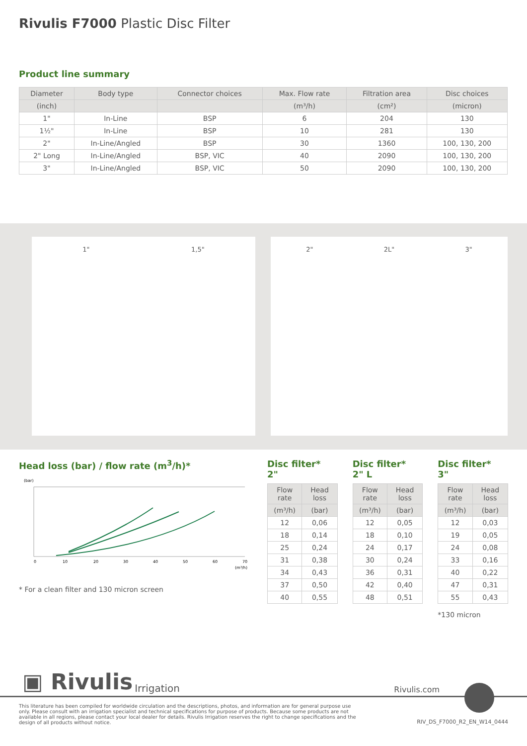Rivulis F7000 Plastic Disc Filter
Product line summary
| Diameter | Body type | Connector choices | Max. Flow rate | Filtration area | Disc choices |
| --- | --- | --- | --- | --- | --- |
| (inch) | | | (m³/h) | (cm²) | (micron) |
| 1" | In-Line | BSP | 6 | 204 | 130 |
| 1½" | In-Line | BSP | 10 | 281 | 130 |
| 2" | In-Line/Angled | BSP | 30 | 1360 | 100, 130, 200 |
| 2" Long | In-Line/Angled | BSP, VIC | 40 | 2090 | 100, 130, 200 |
| 3" | In-Line/Angled | BSP, VIC | 50 | 2090 | 100, 130, 200 |
1" 1,5" 2" 2L" 3"
Head loss (bar) / flow rate (m<sup>3</sup>/h)*
(bar)
0
10
20
30
40
50
60
70
(m³/h)
* For a clean filter and 130 micron screen
Disc filter*
2"
| Flow rate | Head loss |
| --- | --- |
| (m³/h) | (bar) |
| 12 | 0,06 |
| 18 | 0,14 |
| 25 | 0,24 |
| 31 | 0,38 |
| 34 | 0,43 |
| 37 | 0,50 |
| 40 | 0,55 |
Disc filter*
2" L
| Flow rate | Head loss |
| --- | --- |
| (m³/h) | (bar) |
| 12 | 0,05 |
| 18 | 0,10 |
| 24 | 0,17 |
| 30 | 0,24 |
| 36 | 0,31 |
| 42 | 0,40 |
| 48 | 0,51 |
Disc filter*
3"
| Flow rate | Head loss |
| --- | --- |
| (m³/h) | (bar) |
| 12 | 0,03 |
| 19 | 0,05 |
| 24 | 0,08 |
| 33 | 0,16 |
| 40 | 0,22 |
| 47 | 0,31 |
| 55 | 0,43 |
*130 micron
▣ Rivulis Irrigation Rivulis.com
This literature has been compiled for worldwide circulation and the descriptions, photos, and information are for general purpose use only. Please consult with an irrigation specialist and technical specifications for purpose of products. Because some products are not available in all regions, please contact your local dealer for details. Rivulis Irrigation reserves the right to change specifications and the design of all products without notice.
RIV_DS_F7000_R2_EN_W14_0444